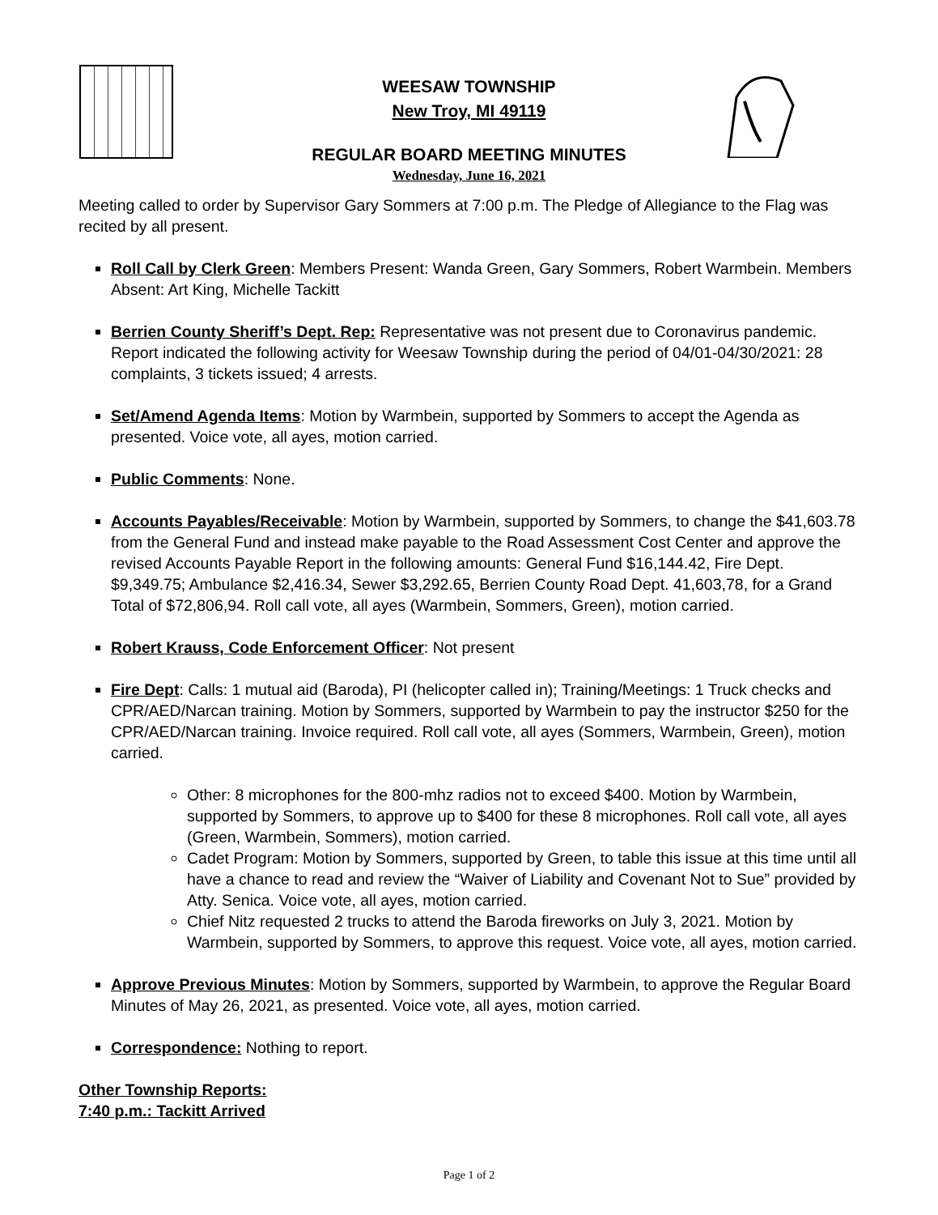WEESAW TOWNSHIP
New Troy, MI 49119
REGULAR BOARD MEETING MINUTES
Wednesday, June 16, 2021
Meeting called to order by Supervisor Gary Sommers at 7:00 p.m. The Pledge of Allegiance to the Flag was recited by all present.
Roll Call by Clerk Green: Members Present: Wanda Green, Gary Sommers, Robert Warmbein. Members Absent: Art King, Michelle Tackitt
Berrien County Sheriff’s Dept. Rep: Representative was not present due to Coronavirus pandemic. Report indicated the following activity for Weesaw Township during the period of 04/01-04/30/2021: 28 complaints, 3 tickets issued; 4 arrests.
Set/Amend Agenda Items: Motion by Warmbein, supported by Sommers to accept the Agenda as presented. Voice vote, all ayes, motion carried.
Public Comments: None.
Accounts Payables/Receivable: Motion by Warmbein, supported by Sommers, to change the $41,603.78 from the General Fund and instead make payable to the Road Assessment Cost Center and approve the revised Accounts Payable Report in the following amounts: General Fund $16,144.42, Fire Dept. $9,349.75; Ambulance $2,416.34, Sewer $3,292.65, Berrien County Road Dept. 41,603,78, for a Grand Total of $72,806,94. Roll call vote, all ayes (Warmbein, Sommers, Green), motion carried.
Robert Krauss, Code Enforcement Officer: Not present
Fire Dept: Calls: 1 mutual aid (Baroda), PI (helicopter called in); Training/Meetings: 1 Truck checks and CPR/AED/Narcan training. Motion by Sommers, supported by Warmbein to pay the instructor $250 for the CPR/AED/Narcan training. Invoice required. Roll call vote, all ayes (Sommers, Warmbein, Green), motion carried.
Other: 8 microphones for the 800-mhz radios not to exceed $400. Motion by Warmbein, supported by Sommers, to approve up to $400 for these 8 microphones. Roll call vote, all ayes (Green, Warmbein, Sommers), motion carried.
Cadet Program: Motion by Sommers, supported by Green, to table this issue at this time until all have a chance to read and review the “Waiver of Liability and Covenant Not to Sue” provided by Atty. Senica. Voice vote, all ayes, motion carried.
Chief Nitz requested 2 trucks to attend the Baroda fireworks on July 3, 2021. Motion by Warmbein, supported by Sommers, to approve this request. Voice vote, all ayes, motion carried.
Approve Previous Minutes: Motion by Sommers, supported by Warmbein, to approve the Regular Board Minutes of May 26, 2021, as presented. Voice vote, all ayes, motion carried.
Correspondence: Nothing to report.
Other Township Reports:
7:40 p.m.: Tackitt Arrived
Page 1 of 2